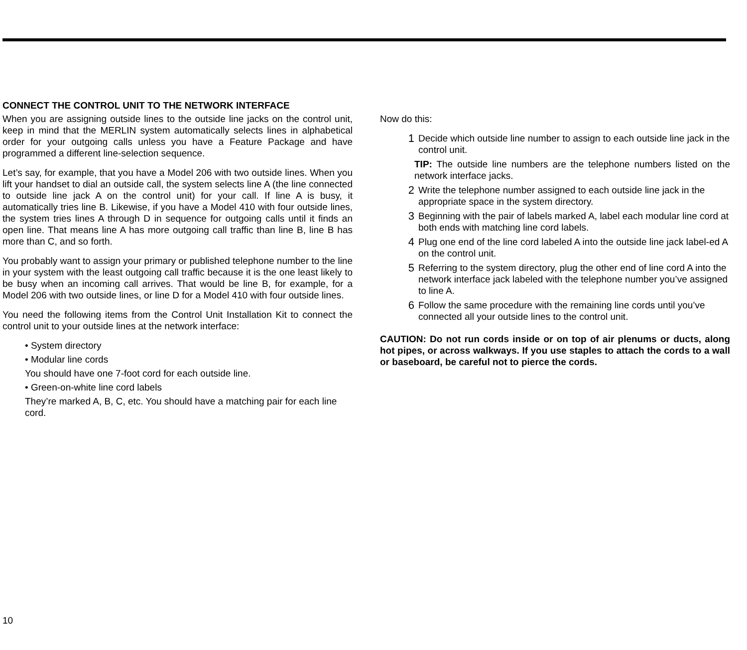CONNECT THE CONTROL UNIT TO THE NETWORK INTERFACE
When you are assigning outside lines to the outside line jacks on the control unit, keep in mind that the MERLIN system automatically selects lines in alphabetical order for your outgoing calls unless you have a Feature Package and have programmed a different line-selection sequence.
Let’s say, for example, that you have a Model 206 with two outside lines. When you lift your handset to dial an outside call, the system selects line A (the line connected to outside line jack A on the control unit) for your call. If line A is busy, it automatically tries line B. Likewise, if you have a Model 410 with four outside lines, the system tries lines A through D in sequence for outgoing calls until it finds an open line. That means line A has more outgoing call traffic than line B, line B has more than C, and so forth.
You probably want to assign your primary or published telephone number to the line in your system with the least outgoing call traffic because it is the one least likely to be busy when an incoming call arrives. That would be line B, for example, for a Model 206 with two outside lines, or line D for a Model 410 with four outside lines.
You need the following items from the Control Unit Installation Kit to connect the control unit to your outside lines at the network interface:
• System directory
• Modular line cords
You should have one 7-foot cord for each outside line.
• Green-on-white line cord labels
They’re marked A, B, C, etc. You should have a matching pair for each line cord.
Now do this:
1 Decide which outside line number to assign to each outside line jack in the control unit.
TIP: The outside line numbers are the telephone numbers listed on the network interface jacks.
2 Write the telephone number assigned to each outside line jack in the appropriate space in the system directory.
3 Beginning with the pair of labels marked A, label each modular line cord at both ends with matching line cord labels.
4 Plug one end of the line cord labeled A into the outside line jack label-ed A on the control unit.
5 Referring to the system directory, plug the other end of line cord A into the network interface jack labeled with the telephone number you’ve assigned to line A.
6 Follow the same procedure with the remaining line cords until you’ve connected all your outside lines to the control unit.
CAUTION: Do not run cords inside or on top of air plenums or ducts, along hot pipes, or across walkways. If you use staples to attach the cords to a wall or baseboard, be careful not to pierce the cords.
10